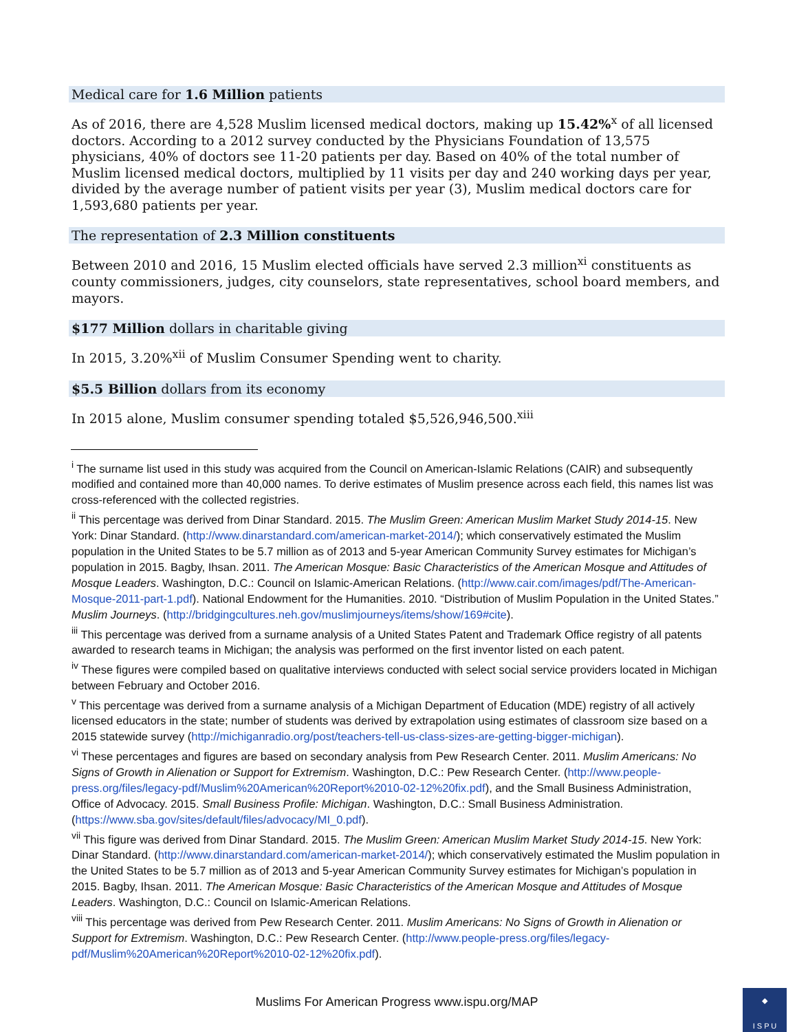Medical care for 1.6 Million patients
As of 2016, there are 4,528 Muslim licensed medical doctors, making up 15.42%<sup>x</sup> of all licensed doctors. According to a 2012 survey conducted by the Physicians Foundation of 13,575 physicians, 40% of doctors see 11-20 patients per day. Based on 40% of the total number of Muslim licensed medical doctors, multiplied by 11 visits per day and 240 working days per year, divided by the average number of patient visits per year (3), Muslim medical doctors care for 1,593,680 patients per year.
The representation of 2.3 Million constituents
Between 2010 and 2016, 15 Muslim elected officials have served 2.3 million<sup>xi</sup> constituents as county commissioners, judges, city counselors, state representatives, school board members, and mayors.
$177 Million dollars in charitable giving
In 2015, 3.20%<sup>xii</sup> of Muslim Consumer Spending went to charity.
$5.5 Billion dollars from its economy
In 2015 alone, Muslim consumer spending totaled $5,526,946,500.<sup>xiii</sup>
<sup>i</sup> The surname list used in this study was acquired from the Council on American-Islamic Relations (CAIR) and subsequently modified and contained more than 40,000 names. To derive estimates of Muslim presence across each field, this names list was cross-referenced with the collected registries.
<sup>ii</sup> This percentage was derived from Dinar Standard. 2015. The Muslim Green: American Muslim Market Study 2014-15. New York: Dinar Standard. (http://www.dinarstandard.com/american-market-2014/); which conservatively estimated the Muslim population in the United States to be 5.7 million as of 2013 and 5-year American Community Survey estimates for Michigan’s population in 2015. Bagby, Ihsan. 2011. The American Mosque: Basic Characteristics of the American Mosque and Attitudes of Mosque Leaders. Washington, D.C.: Council on Islamic-American Relations. (http://www.cair.com/images/pdf/The-American-Mosque-2011-part-1.pdf). National Endowment for the Humanities. 2010. “Distribution of Muslim Population in the United States.” Muslim Journeys. (http://bridgingcultures.neh.gov/muslimjourneys/items/show/169#cite).
<sup>iii</sup> This percentage was derived from a surname analysis of a United States Patent and Trademark Office registry of all patents awarded to research teams in Michigan; the analysis was performed on the first inventor listed on each patent.
<sup>iv</sup> These figures were compiled based on qualitative interviews conducted with select social service providers located in Michigan between February and October 2016.
<sup>v</sup> This percentage was derived from a surname analysis of a Michigan Department of Education (MDE) registry of all actively licensed educators in the state; number of students was derived by extrapolation using estimates of classroom size based on a 2015 statewide survey (http://michiganradio.org/post/teachers-tell-us-class-sizes-are-getting-bigger-michigan).
<sup>vi</sup> These percentages and figures are based on secondary analysis from Pew Research Center. 2011. Muslim Americans: No Signs of Growth in Alienation or Support for Extremism. Washington, D.C.: Pew Research Center. (http://www.people-press.org/files/legacy-pdf/Muslim%20American%20Report%2010-02-12%20fix.pdf), and the Small Business Administration, Office of Advocacy. 2015. Small Business Profile: Michigan. Washington, D.C.: Small Business Administration. (https://www.sba.gov/sites/default/files/advocacy/MI_0.pdf).
<sup>vii</sup> This figure was derived from Dinar Standard. 2015. The Muslim Green: American Muslim Market Study 2014-15. New York: Dinar Standard. (http://www.dinarstandard.com/american-market-2014/); which conservatively estimated the Muslim population in the United States to be 5.7 million as of 2013 and 5-year American Community Survey estimates for Michigan’s population in 2015. Bagby, Ihsan. 2011. The American Mosque: Basic Characteristics of the American Mosque and Attitudes of Mosque Leaders. Washington, D.C.: Council on Islamic-American Relations.
<sup>viii</sup> This percentage was derived from Pew Research Center. 2011. Muslim Americans: No Signs of Growth in Alienation or Support for Extremism. Washington, D.C.: Pew Research Center. (http://www.people-press.org/files/legacy-pdf/Muslim%20American%20Report%2010-02-12%20fix.pdf).
Muslims For American Progress www.ispu.org/MAP
◆
I S P U